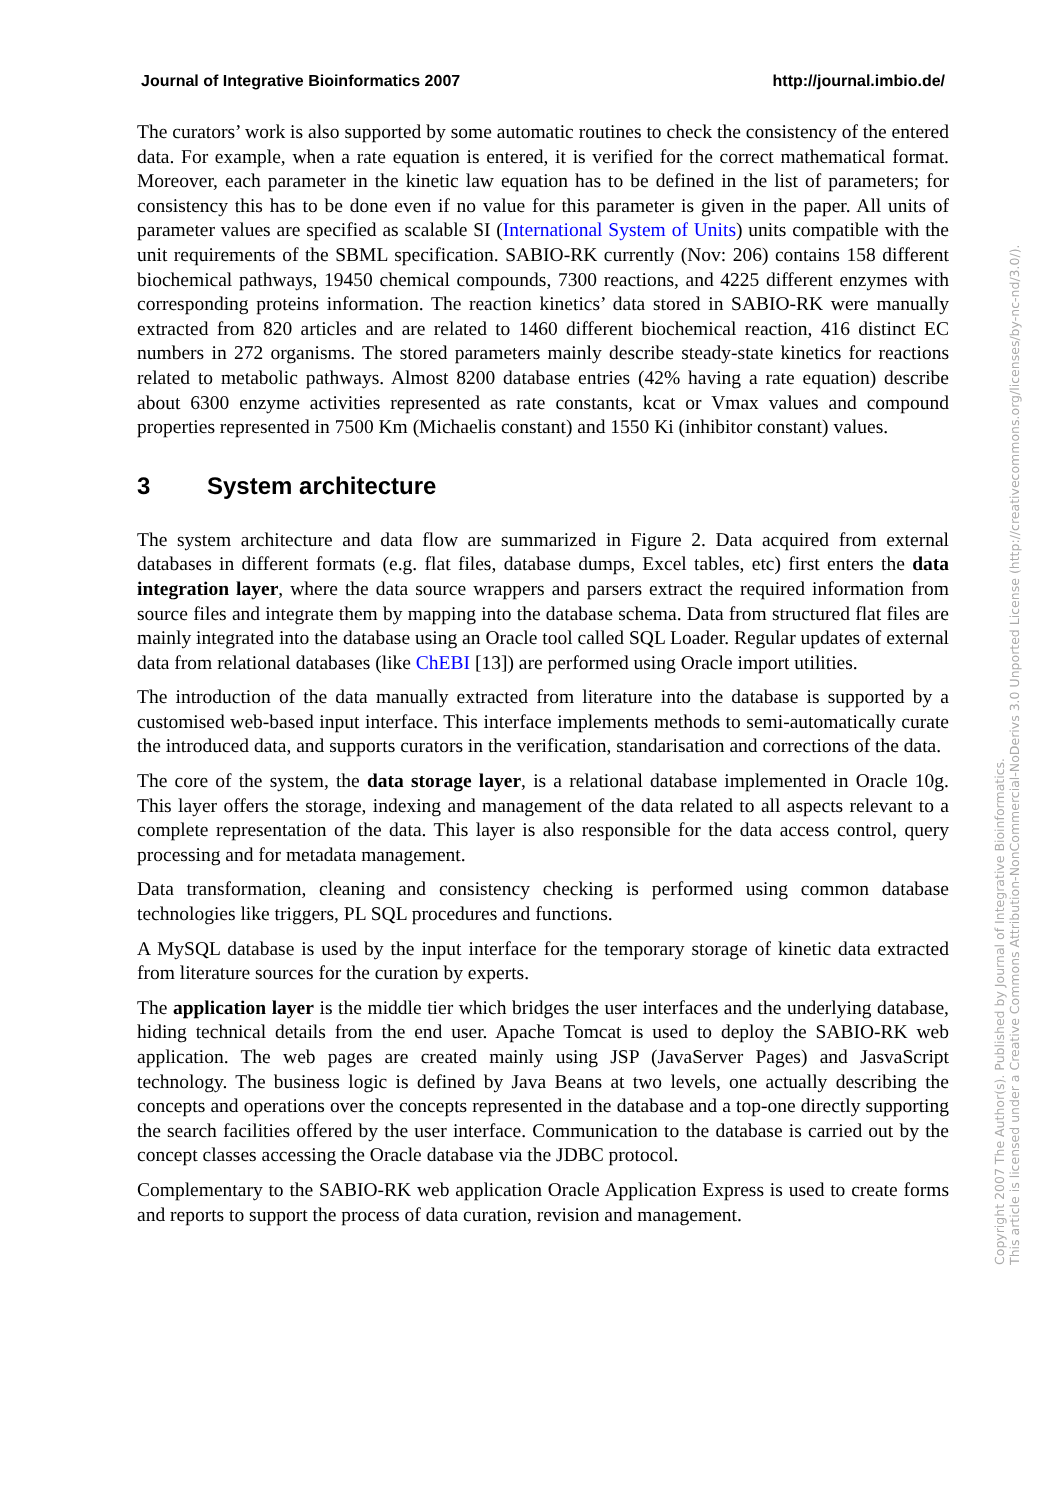Journal of Integrative Bioinformatics 2007 http://journal.imbio.de/
The curators’ work is also supported by some automatic routines to check the consistency of the entered data. For example, when a rate equation is entered, it is verified for the correct mathematical format. Moreover, each parameter in the kinetic law equation has to be defined in the list of parameters; for consistency this has to be done even if no value for this parameter is given in the paper. All units of parameter values are specified as scalable SI (International System of Units) units compatible with the unit requirements of the SBML specification. SABIO-RK currently (Nov: 206) contains 158 different biochemical pathways, 19450 chemical compounds, 7300 reactions, and 4225 different enzymes with corresponding proteins information. The reaction kinetics’ data stored in SABIO-RK were manually extracted from 820 articles and are related to 1460 different biochemical reaction, 416 distinct EC numbers in 272 organisms. The stored parameters mainly describe steady-state kinetics for reactions related to metabolic pathways. Almost 8200 database entries (42% having a rate equation) describe about 6300 enzyme activities represented as rate constants, kcat or Vmax values and compound properties represented in 7500 Km (Michaelis constant) and 1550 Ki (inhibitor constant) values.
3 System architecture
The system architecture and data flow are summarized in Figure 2. Data acquired from external databases in different formats (e.g. flat files, database dumps, Excel tables, etc) first enters the data integration layer, where the data source wrappers and parsers extract the required information from source files and integrate them by mapping into the database schema. Data from structured flat files are mainly integrated into the database using an Oracle tool called SQL Loader. Regular updates of external data from relational databases (like ChEBI [13]) are performed using Oracle import utilities.
The introduction of the data manually extracted from literature into the database is supported by a customised web-based input interface. This interface implements methods to semi-automatically curate the introduced data, and supports curators in the verification, standarisation and corrections of the data.
The core of the system, the data storage layer, is a relational database implemented in Oracle 10g. This layer offers the storage, indexing and management of the data related to all aspects relevant to a complete representation of the data. This layer is also responsible for the data access control, query processing and for metadata management.
Data transformation, cleaning and consistency checking is performed using common database technologies like triggers, PL SQL procedures and functions.
A MySQL database is used by the input interface for the temporary storage of kinetic data extracted from literature sources for the curation by experts.
The application layer is the middle tier which bridges the user interfaces and the underlying database, hiding technical details from the end user. Apache Tomcat is used to deploy the SABIO-RK web application. The web pages are created mainly using JSP (JavaServer Pages) and JasvaScript technology. The business logic is defined by Java Beans at two levels, one actually describing the concepts and operations over the concepts represented in the database and a top-one directly supporting the search facilities offered by the user interface. Communication to the database is carried out by the concept classes accessing the Oracle database via the JDBC protocol.
Complementary to the SABIO-RK web application Oracle Application Express is used to create forms and reports to support the process of data curation, revision and management.
Copyright 2007 The Author(s). Published by Journal of Integrative Bioinformatics.
This article is licensed under a Creative Commons Attribution-NonCommercial-NoDerivs 3.0 Unported License (http://creativecommons.org/licenses/by-nc-nd/3.0/).